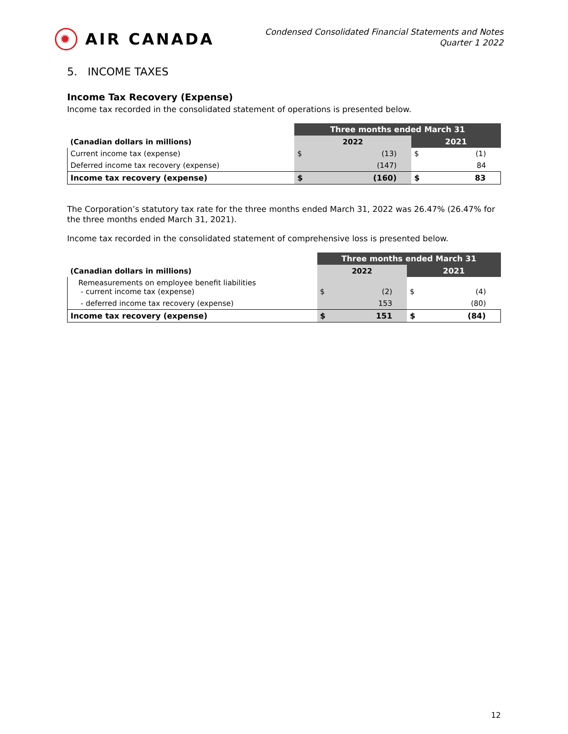✹
AIR CANADA
Condensed Consolidated Financial Statements and Notes
Quarter 1 2022
5. INCOME TAXES
Income Tax Recovery (Expense)
Income tax recorded in the consolidated statement of operations is presented below.
| | Three months ended March 31 | | | |
| (Canadian dollars in millions) | 2022 | | 2021 | |
| Current income tax (expense) | $ | (13) | $ | (1) |
| Deferred income tax recovery (expense) | | (147) | | 84 |
| Income tax recovery (expense) | $ | (160) | $ | 83 |
The Corporation’s statutory tax rate for the three months ended March 31, 2022 was 26.47% (26.47% for the three months ended March 31, 2021).
Income tax recorded in the consolidated statement of comprehensive loss is presented below.
| | Three months ended March 31 | | | |
| (Canadian dollars in millions) | 2022 | | 2021 | |
| Remeasurements on employee benefit liabilities - current income tax (expense) | $ | (2) | $ | (4) |
| - deferred income tax recovery (expense) | | 153 | | (80) |
| Income tax recovery (expense) | $ | 151 | $ | (84) |
12